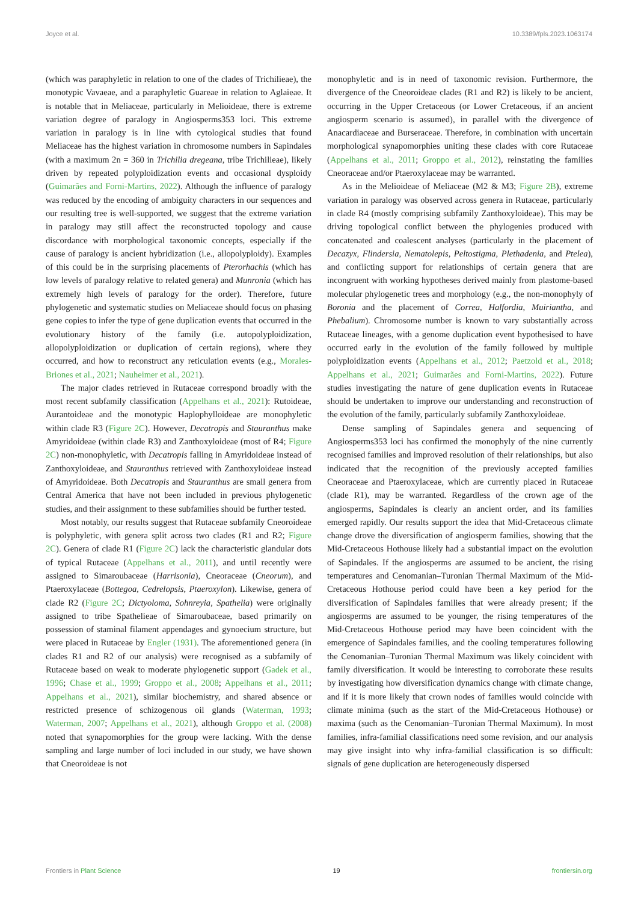Joyce et al. 10.3389/fpls.2023.1063174
(which was paraphyletic in relation to one of the clades of Trichilieae), the monotypic Vavaeae, and a paraphyletic Guareae in relation to Aglaieae. It is notable that in Meliaceae, particularly in Melioideae, there is extreme variation degree of paralogy in Angiosperms353 loci. This extreme variation in paralogy is in line with cytological studies that found Meliaceae has the highest variation in chromosome numbers in Sapindales (with a maximum 2n = 360 in Trichilia dregeana, tribe Trichilieae), likely driven by repeated polyploidization events and occasional dysploidy (Guimarães and Forni-Martins, 2022). Although the influence of paralogy was reduced by the encoding of ambiguity characters in our sequences and our resulting tree is well-supported, we suggest that the extreme variation in paralogy may still affect the reconstructed topology and cause discordance with morphological taxonomic concepts, especially if the cause of paralogy is ancient hybridization (i.e., allopolyploidy). Examples of this could be in the surprising placements of Pterorhachis (which has low levels of paralogy relative to related genera) and Munronia (which has extremely high levels of paralogy for the order). Therefore, future phylogenetic and systematic studies on Meliaceae should focus on phasing gene copies to infer the type of gene duplication events that occurred in the evolutionary history of the family (i.e. autopolyploidization, allopolyploidization or duplication of certain regions), where they occurred, and how to reconstruct any reticulation events (e.g., Morales-Briones et al., 2021; Nauheimer et al., 2021).
The major clades retrieved in Rutaceae correspond broadly with the most recent subfamily classification (Appelhans et al., 2021): Rutoideae, Aurantoideae and the monotypic Haplophylloideae are monophyletic within clade R3 (Figure 2C). However, Decatropis and Stauranthus make Amyridoideae (within clade R3) and Zanthoxyloideae (most of R4; Figure 2C) non-monophyletic, with Decatropis falling in Amyridoideae instead of Zanthoxyloideae, and Stauranthus retrieved with Zanthoxyloideae instead of Amyridoideae. Both Decatropis and Stauranthus are small genera from Central America that have not been included in previous phylogenetic studies, and their assignment to these subfamilies should be further tested.
Most notably, our results suggest that Rutaceae subfamily Cneoroideae is polyphyletic, with genera split across two clades (R1 and R2; Figure 2C). Genera of clade R1 (Figure 2C) lack the characteristic glandular dots of typical Rutaceae (Appelhans et al., 2011), and until recently were assigned to Simaroubaceae (Harrisonia), Cneoraceae (Cneorum), and Ptaeroxylaceae (Bottegoa, Cedrelopsis, Ptaeroxylon). Likewise, genera of clade R2 (Figure 2C; Dictyoloma, Sohnreyia, Spathelia) were originally assigned to tribe Spathelieae of Simaroubaceae, based primarily on possession of staminal filament appendages and gynoecium structure, but were placed in Rutaceae by Engler (1931). The aforementioned genera (in clades R1 and R2 of our analysis) were recognised as a subfamily of Rutaceae based on weak to moderate phylogenetic support (Gadek et al., 1996; Chase et al., 1999; Groppo et al., 2008; Appelhans et al., 2011; Appelhans et al., 2021), similar biochemistry, and shared absence or restricted presence of schizogenous oil glands (Waterman, 1993; Waterman, 2007; Appelhans et al., 2021), although Groppo et al. (2008) noted that synapomorphies for the group were lacking. With the dense sampling and large number of loci included in our study, we have shown that Cneoroideae is not
monophyletic and is in need of taxonomic revision. Furthermore, the divergence of the Cneoroideae clades (R1 and R2) is likely to be ancient, occurring in the Upper Cretaceous (or Lower Cretaceous, if an ancient angiosperm scenario is assumed), in parallel with the divergence of Anacardiaceae and Burseraceae. Therefore, in combination with uncertain morphological synapomorphies uniting these clades with core Rutaceae (Appelhans et al., 2011; Groppo et al., 2012), reinstating the families Cneoraceae and/or Ptaeroxylaceae may be warranted.
As in the Melioideae of Meliaceae (M2 & M3; Figure 2B), extreme variation in paralogy was observed across genera in Rutaceae, particularly in clade R4 (mostly comprising subfamily Zanthoxyloideae). This may be driving topological conflict between the phylogenies produced with concatenated and coalescent analyses (particularly in the placement of Decazyx, Flindersia, Nematolepis, Peltostigma, Plethadenia, and Ptelea), and conflicting support for relationships of certain genera that are incongruent with working hypotheses derived mainly from plastome-based molecular phylogenetic trees and morphology (e.g., the non-monophyly of Boronia and the placement of Correa, Halfordia, Muiriantha, and Phebalium). Chromosome number is known to vary substantially across Rutaceae lineages, with a genome duplication event hypothesised to have occurred early in the evolution of the family followed by multiple polyploidization events (Appelhans et al., 2012; Paetzold et al., 2018; Appelhans et al., 2021; Guimarães and Forni-Martins, 2022). Future studies investigating the nature of gene duplication events in Rutaceae should be undertaken to improve our understanding and reconstruction of the evolution of the family, particularly subfamily Zanthoxyloideae.
Dense sampling of Sapindales genera and sequencing of Angiosperms353 loci has confirmed the monophyly of the nine currently recognised families and improved resolution of their relationships, but also indicated that the recognition of the previously accepted families Cneoraceae and Ptaeroxylaceae, which are currently placed in Rutaceae (clade R1), may be warranted. Regardless of the crown age of the angiosperms, Sapindales is clearly an ancient order, and its families emerged rapidly. Our results support the idea that Mid-Cretaceous climate change drove the diversification of angiosperm families, showing that the Mid-Cretaceous Hothouse likely had a substantial impact on the evolution of Sapindales. If the angiosperms are assumed to be ancient, the rising temperatures and Cenomanian–Turonian Thermal Maximum of the Mid-Cretaceous Hothouse period could have been a key period for the diversification of Sapindales families that were already present; if the angiosperms are assumed to be younger, the rising temperatures of the Mid-Cretaceous Hothouse period may have been coincident with the emergence of Sapindales families, and the cooling temperatures following the Cenomanian–Turonian Thermal Maximum was likely coincident with family diversification. It would be interesting to corroborate these results by investigating how diversification dynamics change with climate change, and if it is more likely that crown nodes of families would coincide with climate minima (such as the start of the Mid-Cretaceous Hothouse) or maxima (such as the Cenomanian–Turonian Thermal Maximum). In most families, infra-familial classifications need some revision, and our analysis may give insight into why infra-familial classification is so difficult: signals of gene duplication are heterogeneously dispersed
Frontiers in Plant Science 19 frontiersin.org